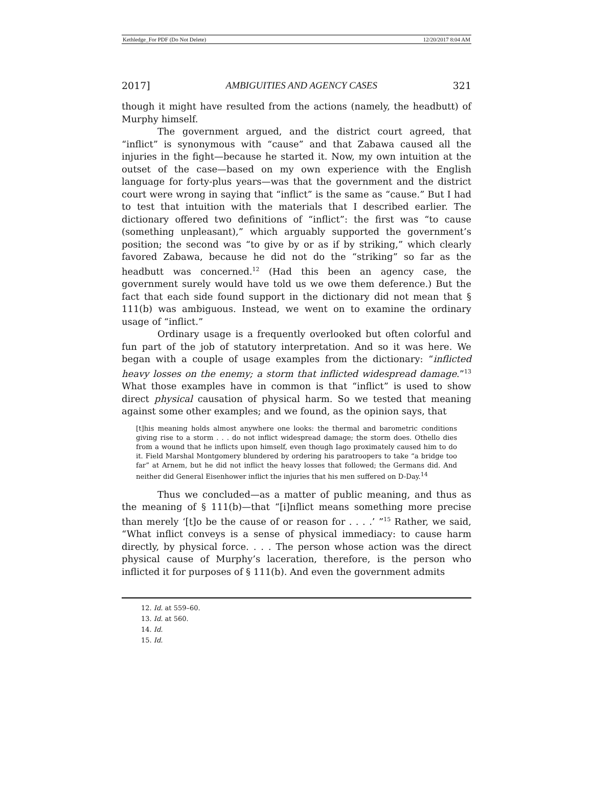Kethledge_For PDF (Do Not Delete) 12/20/2017 8:04 AM
2017] AMBIGUITIES AND AGENCY CASES 321
though it might have resulted from the actions (namely, the headbutt) of Murphy himself.
The government argued, and the district court agreed, that “inflict” is synonymous with “cause” and that Zabawa caused all the injuries in the fight—because he started it. Now, my own intuition at the outset of the case—based on my own experience with the English language for forty-plus years—was that the government and the district court were wrong in saying that “inflict” is the same as “cause.” But I had to test that intuition with the materials that I described earlier. The dictionary offered two definitions of “inflict”: the first was “to cause (something unpleasant),” which arguably supported the government’s position; the second was “to give by or as if by striking,” which clearly favored Zabawa, because he did not do the “striking” so far as the headbutt was concerned.<sup>12</sup> (Had this been an agency case, the government surely would have told us we owe them deference.) But the fact that each side found support in the dictionary did not mean that § 111(b) was ambiguous. Instead, we went on to examine the ordinary usage of “inflict.”
Ordinary usage is a frequently overlooked but often colorful and fun part of the job of statutory interpretation. And so it was here. We began with a couple of usage examples from the dictionary: “inflicted heavy losses on the enemy; a storm that inflicted widespread damage.”<sup>13</sup> What those examples have in common is that “inflict” is used to show direct physical causation of physical harm. So we tested that meaning against some other examples; and we found, as the opinion says, that
[t]his meaning holds almost anywhere one looks: the thermal and barometric conditions giving rise to a storm . . . do not inflict widespread damage; the storm does. Othello dies from a wound that he inflicts upon himself, even though Iago proximately caused him to do it. Field Marshal Montgomery blundered by ordering his paratroopers to take “a bridge too far” at Arnem, but he did not inflict the heavy losses that followed; the Germans did. And neither did General Eisenhower inflict the injuries that his men suffered on D-Day.<sup>14</sup>
Thus we concluded—as a matter of public meaning, and thus as the meaning of § 111(b)—that “[i]nflict means something more precise than merely ‘[t]o be the cause of or reason for . . . .’ ”<sup>15</sup> Rather, we said, “What inflict conveys is a sense of physical immediacy: to cause harm directly, by physical force. . . . The person whose action was the direct physical cause of Murphy’s laceration, therefore, is the person who inflicted it for purposes of § 111(b). And even the government admits
12. Id. at 559–60.
13. Id. at 560.
14. Id.
15. Id.